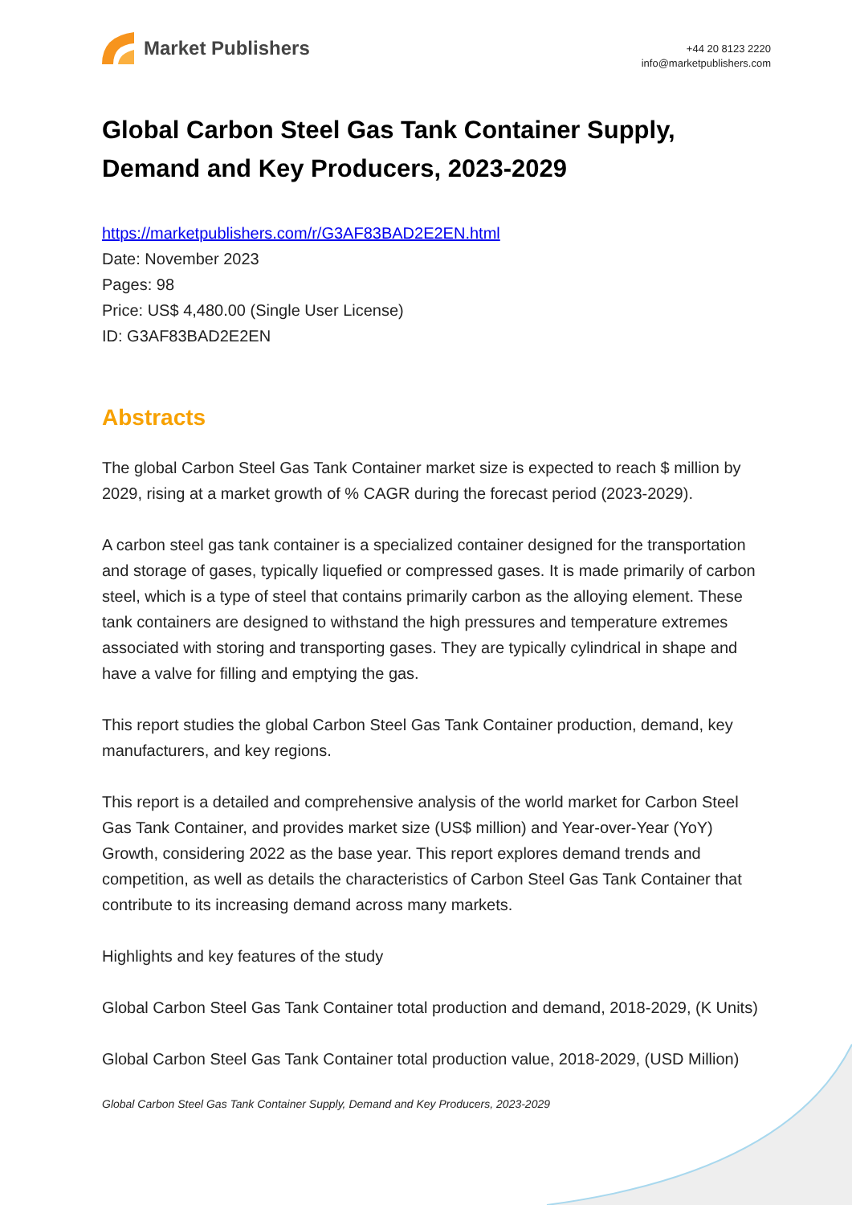Market Publishers
+44 20 8123 2220
info@marketpublishers.com
Global Carbon Steel Gas Tank Container Supply, Demand and Key Producers, 2023-2029
https://marketpublishers.com/r/G3AF83BAD2E2EN.html
Date: November 2023
Pages: 98
Price: US$ 4,480.00 (Single User License)
ID: G3AF83BAD2E2EN
Abstracts
The global Carbon Steel Gas Tank Container market size is expected to reach $ million by 2029, rising at a market growth of % CAGR during the forecast period (2023-2029).
A carbon steel gas tank container is a specialized container designed for the transportation and storage of gases, typically liquefied or compressed gases. It is made primarily of carbon steel, which is a type of steel that contains primarily carbon as the alloying element. These tank containers are designed to withstand the high pressures and temperature extremes associated with storing and transporting gases. They are typically cylindrical in shape and have a valve for filling and emptying the gas.
This report studies the global Carbon Steel Gas Tank Container production, demand, key manufacturers, and key regions.
This report is a detailed and comprehensive analysis of the world market for Carbon Steel Gas Tank Container, and provides market size (US$ million) and Year-over-Year (YoY) Growth, considering 2022 as the base year. This report explores demand trends and competition, as well as details the characteristics of Carbon Steel Gas Tank Container that contribute to its increasing demand across many markets.
Highlights and key features of the study
Global Carbon Steel Gas Tank Container total production and demand, 2018-2029, (K Units)
Global Carbon Steel Gas Tank Container total production value, 2018-2029, (USD Million)
Global Carbon Steel Gas Tank Container Supply, Demand and Key Producers, 2023-2029